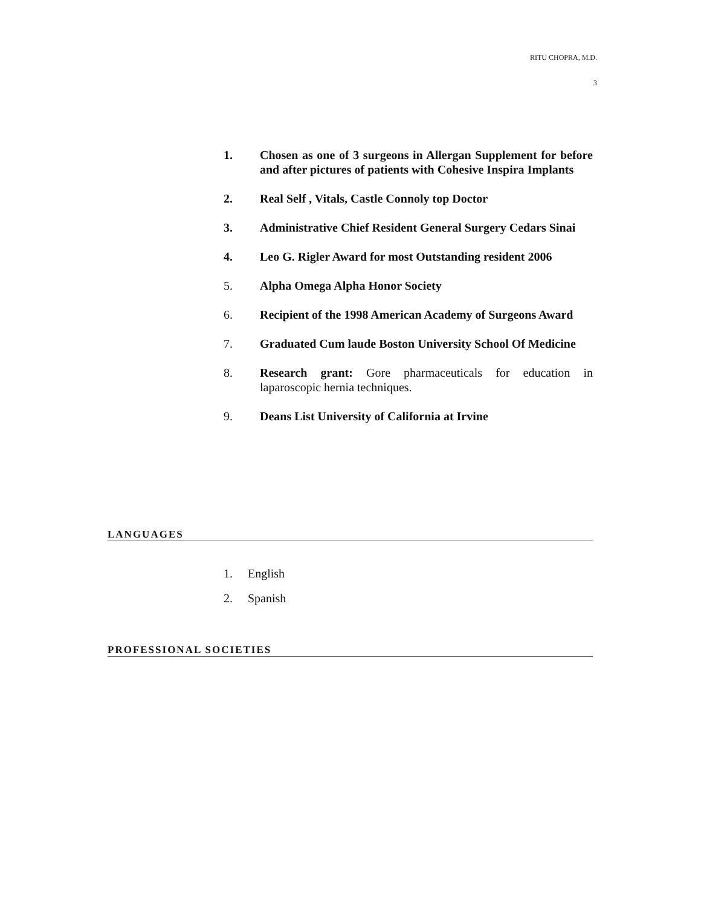RITU CHOPRA, M.D.
3
1. Chosen as one of 3 surgeons in Allergan Supplement for before and after pictures of patients with Cohesive Inspira Implants
2. Real Self , Vitals, Castle Connoly top Doctor
3. Administrative Chief Resident General Surgery Cedars Sinai
4. Leo G. Rigler Award for most Outstanding resident 2006
5. Alpha Omega Alpha Honor Society
6. Recipient of the 1998 American Academy of Surgeons Award
7. Graduated Cum laude Boston University School Of Medicine
8. Research grant: Gore pharmaceuticals for education in laparoscopic hernia techniques.
9. Deans List University of California at Irvine
LANGUAGES
1. English
2. Spanish
PROFESSIONAL SOCIETIES